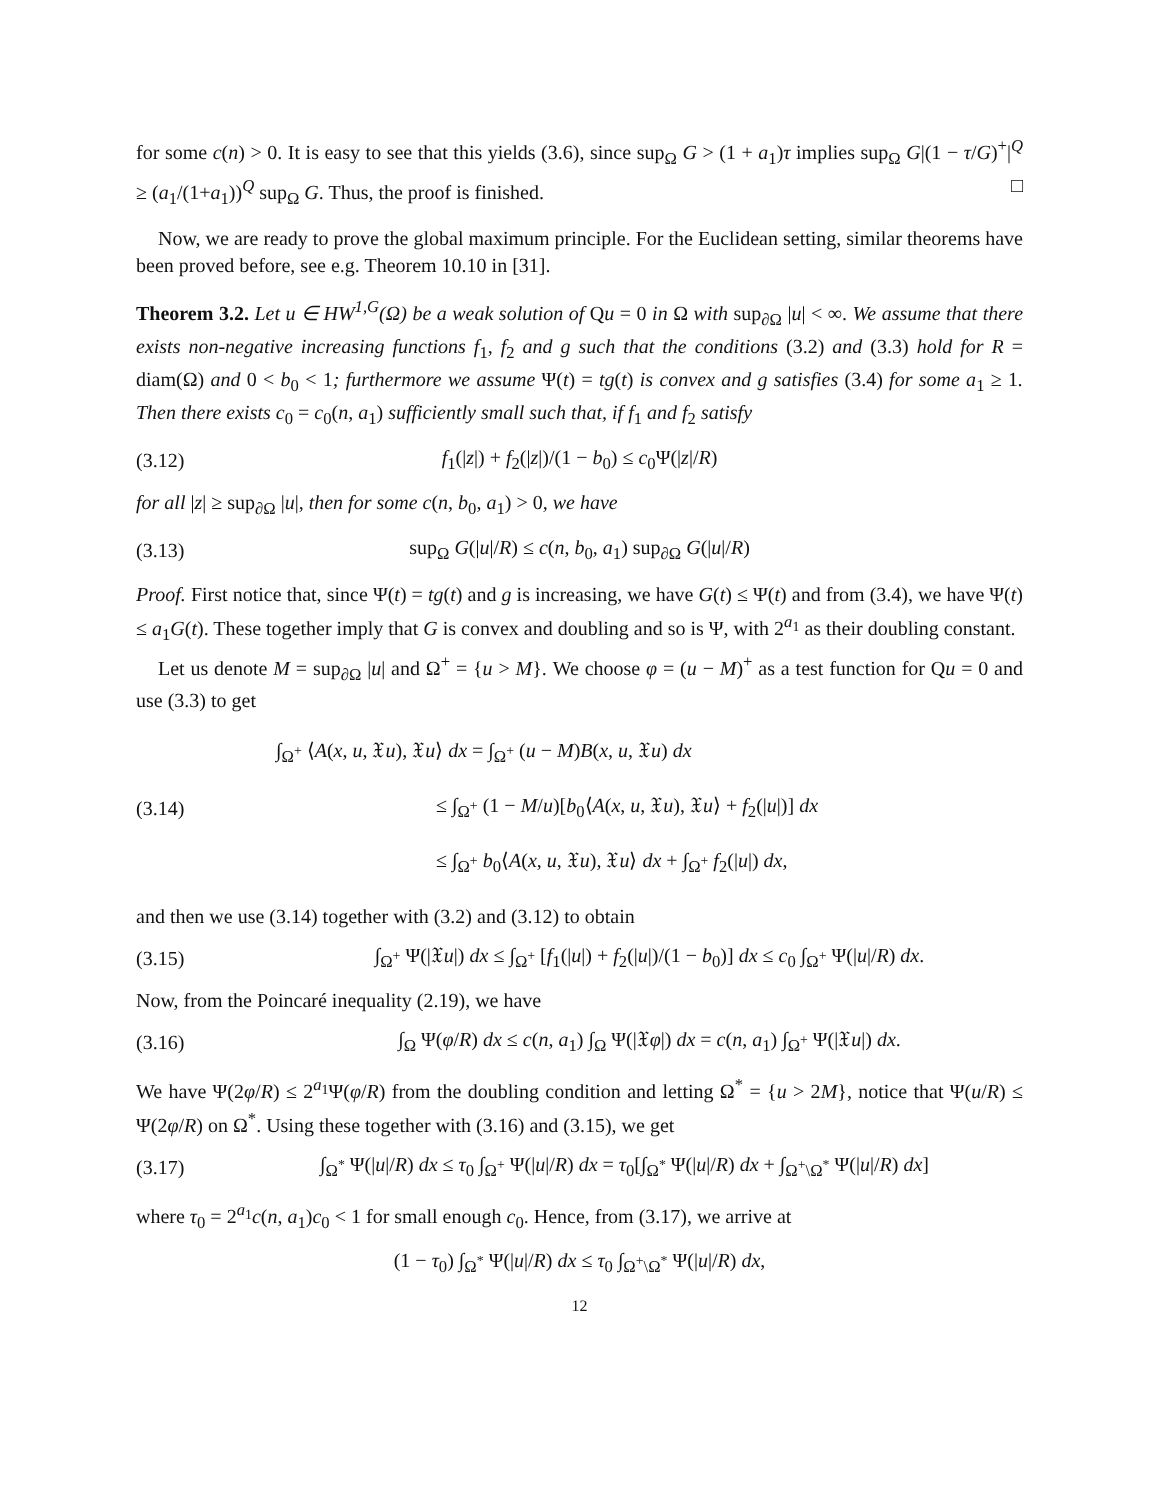for some c(n) > 0. It is easy to see that this yields (3.6), since sup<sub>Ω</sub> G > (1 + a<sub>1</sub>)τ implies sup<sub>Ω</sub> G|(1 − τ/G)<sup>+</sup>|<sup>Q</sup> ≥ (a<sub>1</sub>/(1+a<sub>1</sub>))<sup>Q</sup> sup<sub>Ω</sub> G. Thus, the proof is finished. □
Now, we are ready to prove the global maximum principle. For the Euclidean setting, similar theorems have been proved before, see e.g. Theorem 10.10 in [31].
Theorem 3.2. Let u ∈ HW<sup>1,G</sup>(Ω) be a weak solution of Qu = 0 in Ω with sup<sub>∂Ω</sub> |u| < ∞. We assume that there exists non-negative increasing functions f<sub>1</sub>, f<sub>2</sub> and g such that the conditions (3.2) and (3.3) hold for R = diam(Ω) and 0 < b<sub>0</sub> < 1; furthermore we assume Ψ(t) = tg(t) is convex and g satisfies (3.4) for some a<sub>1</sub> ≥ 1. Then there exists c<sub>0</sub> = c<sub>0</sub>(n, a<sub>1</sub>) sufficiently small such that, if f<sub>1</sub> and f<sub>2</sub> satisfy
(3.12) f<sub>1</sub>(|z|) + f<sub>2</sub>(|z|)/(1 − b<sub>0</sub>) ≤ c<sub>0</sub>Ψ(|z|/R)
for all |z| ≥ sup<sub>∂Ω</sub> |u|, then for some c(n, b<sub>0</sub>, a<sub>1</sub>) > 0, we have
(3.13) sup<sub>Ω</sub> G(|u|/R) ≤ c(n, b<sub>0</sub>, a<sub>1</sub>) sup<sub>∂Ω</sub> G(|u|/R)
Proof. First notice that, since Ψ(t) = tg(t) and g is increasing, we have G(t) ≤ Ψ(t) and from (3.4), we have Ψ(t) ≤ a<sub>1</sub>G(t). These together imply that G is convex and doubling and so is Ψ, with 2<sup>a<sub>1</sub></sup> as their doubling constant.
Let us denote M = sup<sub>∂Ω</sub> |u| and Ω<sup>+</sup> = {u > M}. We choose φ = (u − M)<sup>+</sup> as a test function for Qu = 0 and use (3.3) to get
(3.14) ∫<sub>Ω<sup>+</sup></sub> ⟨A(x, u, 𝔛u), 𝔛u⟩ dx = ∫<sub>Ω<sup>+</sup></sub> (u − M)B(x, u, 𝔛u) dx
        ≤ ∫<sub>Ω<sup>+</sup></sub> (1 − M/u)[b<sub>0</sub>⟨A(x, u, 𝔛u), 𝔛u⟩ + f<sub>2</sub>(|u|)] dx
        ≤ ∫<sub>Ω<sup>+</sup></sub> b<sub>0</sub>⟨A(x, u, 𝔛u), 𝔛u⟩ dx + ∫<sub>Ω<sup>+</sup></sub> f<sub>2</sub>(|u|) dx,
and then we use (3.14) together with (3.2) and (3.12) to obtain
(3.15) ∫<sub>Ω<sup>+</sup></sub> Ψ(|𝔛u|) dx ≤ ∫<sub>Ω<sup>+</sup></sub> [f<sub>1</sub>(|u|) + f<sub>2</sub>(|u|)/(1 − b<sub>0</sub>)] dx ≤ c<sub>0</sub> ∫<sub>Ω<sup>+</sup></sub> Ψ(|u|/R) dx.
Now, from the Poincaré inequality (2.19), we have
(3.16) ∫<sub>Ω</sub> Ψ(φ/R) dx ≤ c(n, a<sub>1</sub>) ∫<sub>Ω</sub> Ψ(|𝔛φ|) dx = c(n, a<sub>1</sub>) ∫<sub>Ω<sup>+</sup></sub> Ψ(|𝔛u|) dx.
We have Ψ(2φ/R) ≤ 2<sup>a<sub>1</sub></sup>Ψ(φ/R) from the doubling condition and letting Ω<sup>*</sup> = {u > 2M}, notice that Ψ(u/R) ≤ Ψ(2φ/R) on Ω<sup>*</sup>. Using these together with (3.16) and (3.15), we get
(3.17) ∫<sub>Ω<sup>*</sup></sub> Ψ(|u|/R) dx ≤ τ<sub>0</sub> ∫<sub>Ω<sup>+</sup></sub> Ψ(|u|/R) dx = τ<sub>0</sub>[∫<sub>Ω<sup>*</sup></sub> Ψ(|u|/R) dx + ∫<sub>Ω<sup>+</sup>\Ω<sup>*</sup></sub> Ψ(|u|/R) dx]
where τ<sub>0</sub> = 2<sup>a<sub>1</sub></sup>c(n, a<sub>1</sub>)c<sub>0</sub> < 1 for small enough c<sub>0</sub>. Hence, from (3.17), we arrive at
(1 − τ<sub>0</sub>) ∫<sub>Ω<sup>*</sup></sub> Ψ(|u|/R) dx ≤ τ<sub>0</sub> ∫<sub>Ω<sup>+</sup>\Ω<sup>*</sup></sub> Ψ(|u|/R) dx,
12